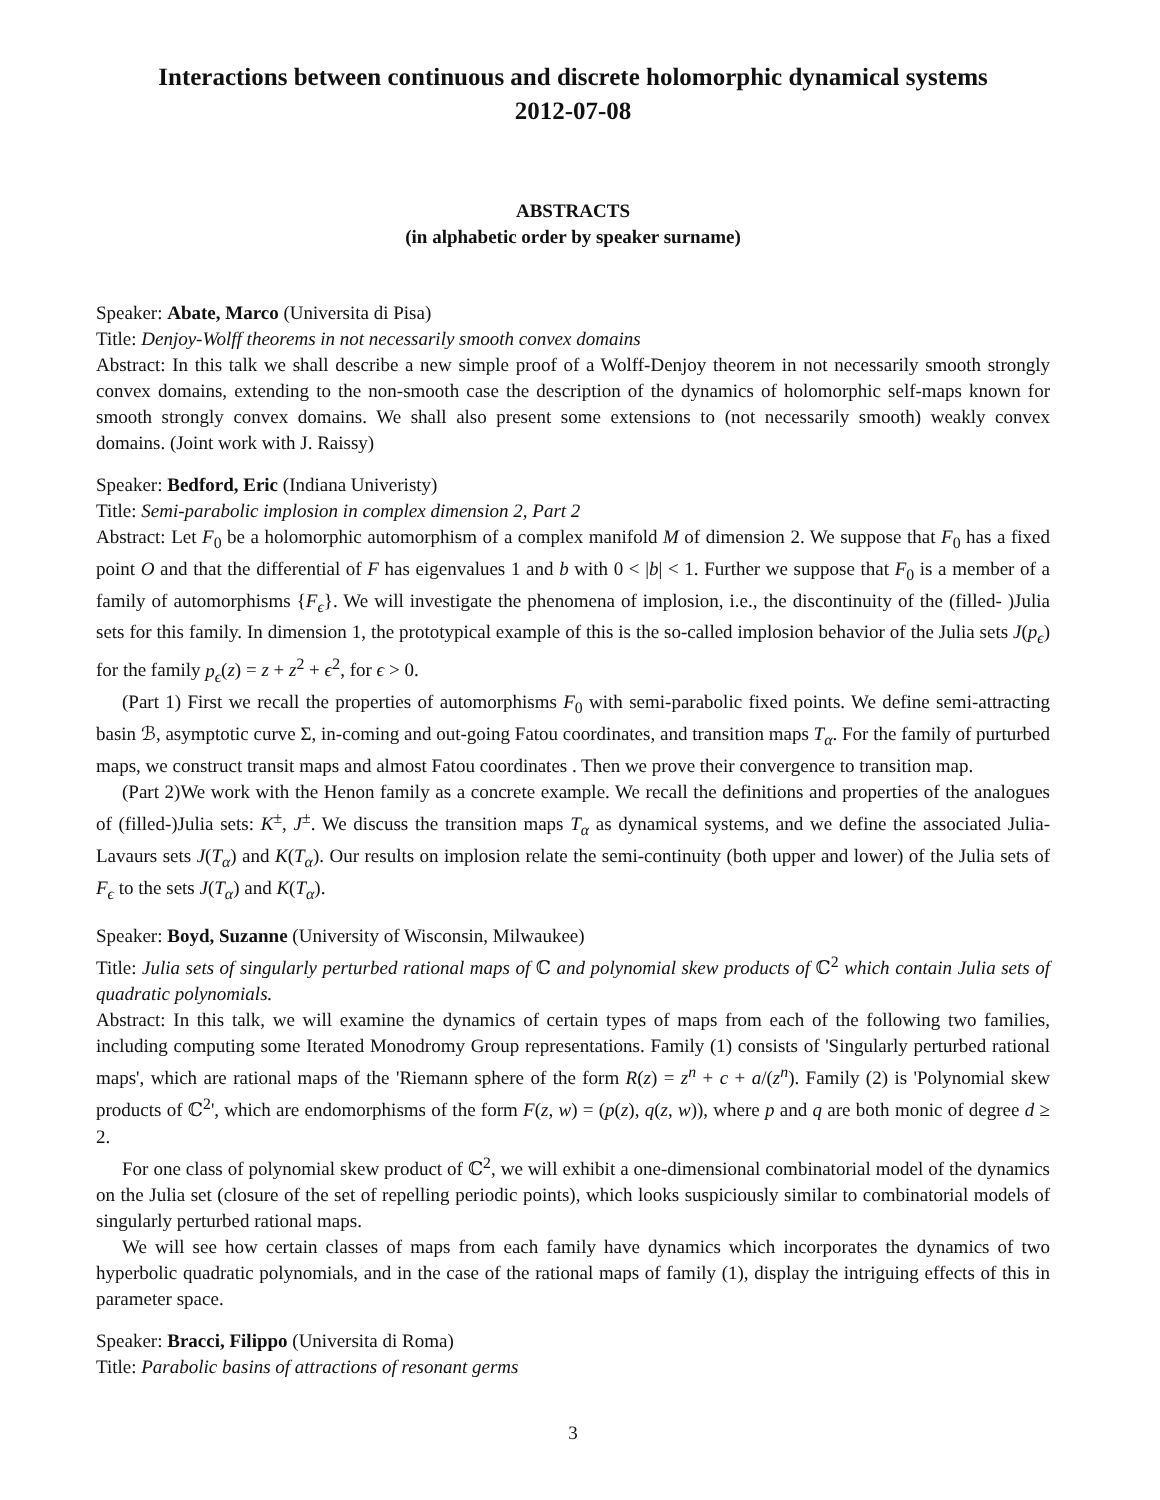Interactions between continuous and discrete holomorphic dynamical systems
2012-07-08
ABSTRACTS
(in alphabetic order by speaker surname)
Speaker: Abate, Marco (Universita di Pisa)
Title: Denjoy-Wolff theorems in not necessarily smooth convex domains
Abstract: In this talk we shall describe a new simple proof of a Wolff-Denjoy theorem in not necessarily smooth strongly convex domains, extending to the non-smooth case the description of the dynamics of holomorphic self-maps known for smooth strongly convex domains. We shall also present some extensions to (not necessarily smooth) weakly convex domains. (Joint work with J. Raissy)
Speaker: Bedford, Eric (Indiana Univeristy)
Title: Semi-parabolic implosion in complex dimension 2, Part 2
Abstract: Let F<sub>0</sub> be a holomorphic automorphism of a complex manifold M of dimension 2. We suppose that F<sub>0</sub> has a fixed point O and that the differential of F has eigenvalues 1 and b with 0 < |b| < 1. Further we suppose that F<sub>0</sub> is a member of a family of automorphisms {F<sub>ϵ</sub>}. We will investigate the phenomena of implosion, i.e., the discontinuity of the (filled- )Julia sets for this family. In dimension 1, the prototypical example of this is the so-called implosion behavior of the Julia sets J(p<sub>ϵ</sub>) for the family p<sub>ϵ</sub>(z) = z + z<sup>2</sup> + ϵ<sup>2</sup>, for ϵ > 0.
(Part 1) First we recall the properties of automorphisms F<sub>0</sub> with semi-parabolic fixed points. We define semi-attracting basin ℬ, asymptotic curve Σ, in-coming and out-going Fatou coordinates, and transition maps T<sub>α</sub>. For the family of purturbed maps, we construct transit maps and almost Fatou coordinates . Then we prove their convergence to transition map.
(Part 2)We work with the Henon family as a concrete example. We recall the definitions and properties of the analogues of (filled-)Julia sets: K<sup>±</sup>, J<sup>±</sup>. We discuss the transition maps T<sub>α</sub> as dynamical systems, and we define the associated Julia-Lavaurs sets J(T<sub>α</sub>) and K(T<sub>α</sub>). Our results on implosion relate the semi-continuity (both upper and lower) of the Julia sets of F<sub>ϵ</sub> to the sets J(T<sub>α</sub>) and K(T<sub>α</sub>).
Speaker: Boyd, Suzanne (University of Wisconsin, Milwaukee)
Title: Julia sets of singularly perturbed rational maps of ℂ and polynomial skew products of ℂ<sup>2</sup> which contain Julia sets of quadratic polynomials.
Abstract: In this talk, we will examine the dynamics of certain types of maps from each of the following two families, including computing some Iterated Monodromy Group representations. Family (1) consists of 'Singularly perturbed rational maps', which are rational maps of the 'Riemann sphere of the form R(z) = z<sup>n</sup> + c + a/(z<sup>n</sup>). Family (2) is 'Polynomial skew products of ℂ<sup>2</sup>', which are endomorphisms of the form F(z, w) = (p(z), q(z, w)), where p and q are both monic of degree d ≥ 2.
For one class of polynomial skew product of ℂ<sup>2</sup>, we will exhibit a one-dimensional combinatorial model of the dynamics on the Julia set (closure of the set of repelling periodic points), which looks suspiciously similar to combinatorial models of singularly perturbed rational maps.
We will see how certain classes of maps from each family have dynamics which incorporates the dynamics of two hyperbolic quadratic polynomials, and in the case of the rational maps of family (1), display the intriguing effects of this in parameter space.
Speaker: Bracci, Filippo (Universita di Roma)
Title: Parabolic basins of attractions of resonant germs
3